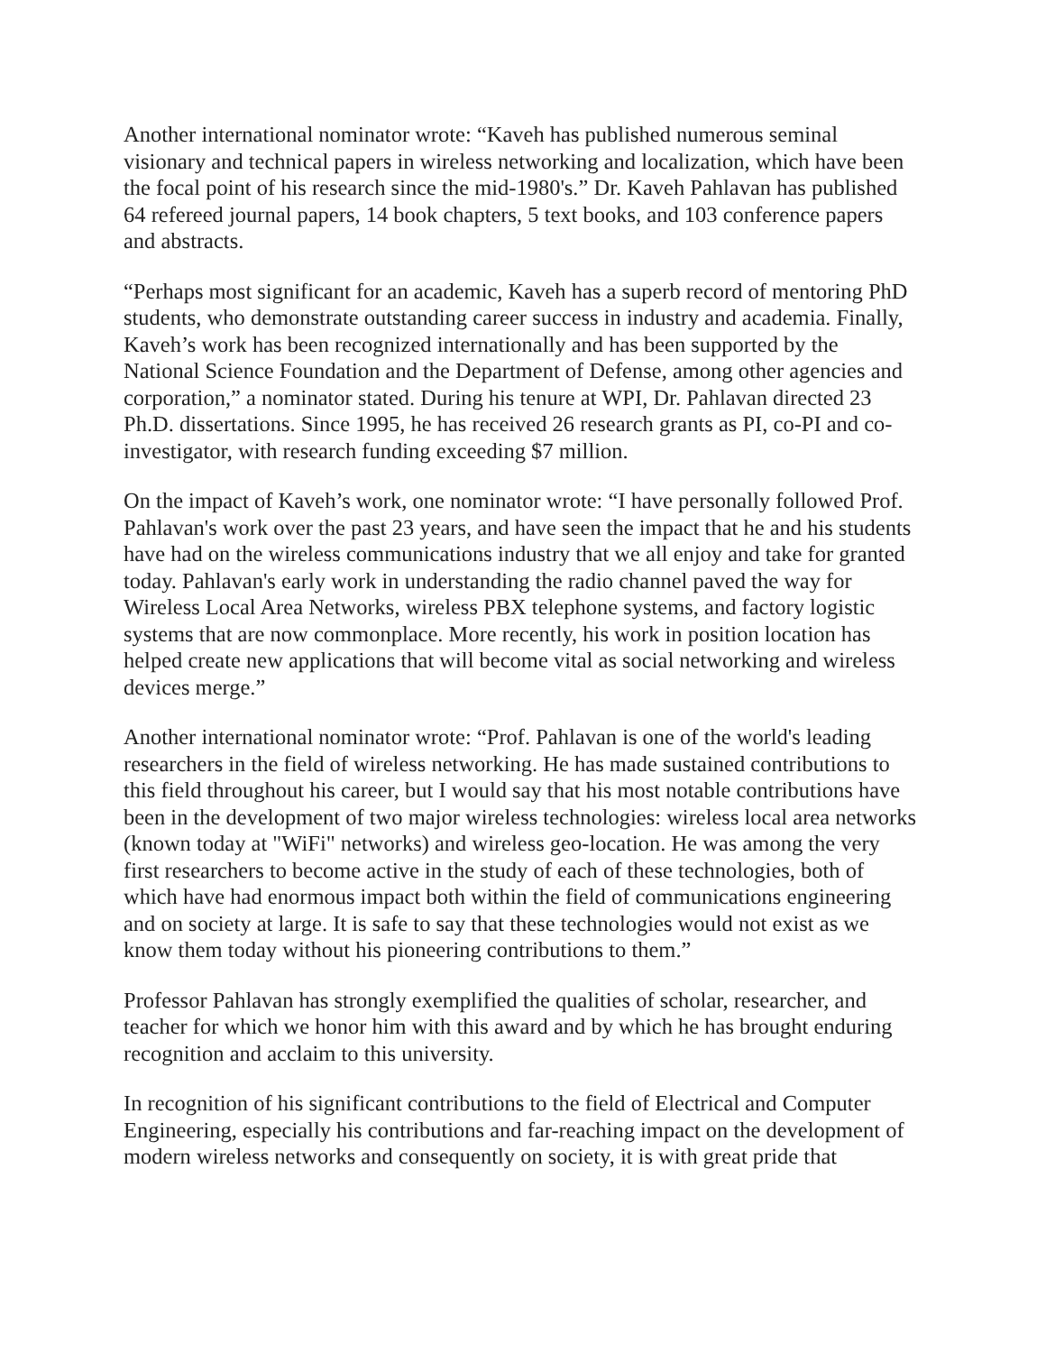Another international nominator wrote: “Kaveh has published numerous seminal visionary and technical papers in wireless networking and localization, which have been the focal point of his research since the mid-1980's.” Dr. Kaveh Pahlavan has published 64 refereed journal papers, 14 book chapters, 5 text books, and 103 conference papers and abstracts.
“Perhaps most significant for an academic, Kaveh has a superb record of mentoring PhD students, who demonstrate outstanding career success in industry and academia. Finally, Kaveh’s work has been recognized internationally and has been supported by the National Science Foundation and the Department of Defense, among other agencies and corporation,” a nominator stated. During his tenure at WPI, Dr. Pahlavan directed 23 Ph.D. dissertations. Since 1995, he has received 26 research grants as PI, co-PI and co-investigator, with research funding exceeding $7 million.
On the impact of Kaveh’s work, one nominator wrote: “I have personally followed Prof. Pahlavan's work over the past 23 years, and have seen the impact that he and his students have had on the wireless communications industry that we all enjoy and take for granted today. Pahlavan's early work in understanding the radio channel paved the way for Wireless Local Area Networks, wireless PBX telephone systems, and factory logistic systems that are now commonplace. More recently, his work in position location has helped create new applications that will become vital as social networking and wireless devices merge.”
Another international nominator wrote: “Prof. Pahlavan is one of the world's leading researchers in the field of wireless networking. He has made sustained contributions to this field throughout his career, but I would say that his most notable contributions have been in the development of two major wireless technologies: wireless local area networks (known today at "WiFi" networks) and wireless geo-location. He was among the very first researchers to become active in the study of each of these technologies, both of which have had enormous impact both within the field of communications engineering and on society at large. It is safe to say that these technologies would not exist as we know them today without his pioneering contributions to them.”
Professor Pahlavan has strongly exemplified the qualities of scholar, researcher, and teacher for which we honor him with this award and by which he has brought enduring recognition and acclaim to this university.
In recognition of his significant contributions to the field of Electrical and Computer Engineering, especially his contributions and far-reaching impact on the development of modern wireless networks and consequently on society, it is with great pride that